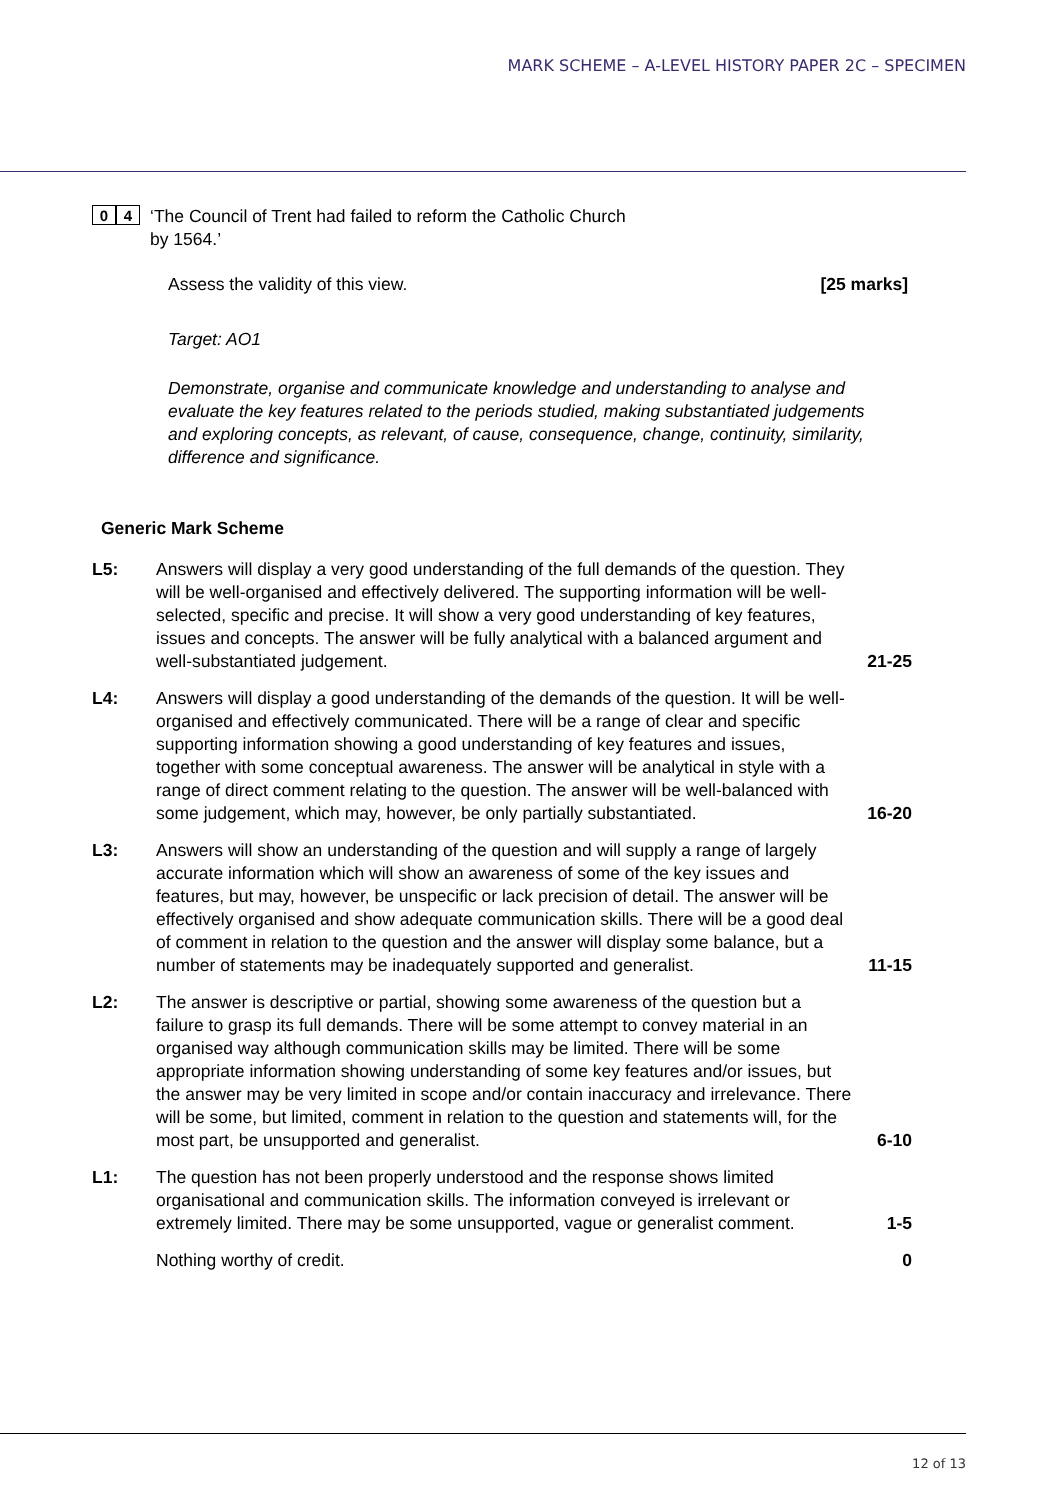MARK SCHEME – A-LEVEL HISTORY PAPER 2C – SPECIMEN
0 4
‘The Council of Trent had failed to reform the Catholic Church
by 1564.’
Assess the validity of this view. [25 marks]
Target: AO1
Demonstrate, organise and communicate knowledge and understanding to analyse and evaluate the key features related to the periods studied, making substantiated judgements and exploring concepts, as relevant, of cause, consequence, change, continuity, similarity, difference and significance.
Generic Mark Scheme
| L5: | Answers will display a very good understanding of the full demands of the question. They will be well-organised and effectively delivered. The supporting information will be well-selected, specific and precise. It will show a very good understanding of key features, issues and concepts. The answer will be fully analytical with a balanced argument and well-substantiated judgement. | 21-25 |
| L4: | Answers will display a good understanding of the demands of the question. It will be well-organised and effectively communicated. There will be a range of clear and specific supporting information showing a good understanding of key features and issues, together with some conceptual awareness. The answer will be analytical in style with a range of direct comment relating to the question. The answer will be well-balanced with some judgement, which may, however, be only partially substantiated. | 16-20 |
| L3: | Answers will show an understanding of the question and will supply a range of largely accurate information which will show an awareness of some of the key issues and features, but may, however, be unspecific or lack precision of detail. The answer will be effectively organised and show adequate communication skills. There will be a good deal of comment in relation to the question and the answer will display some balance, but a number of statements may be inadequately supported and generalist. | 11-15 |
| L2: | The answer is descriptive or partial, showing some awareness of the question but a failure to grasp its full demands. There will be some attempt to convey material in an organised way although communication skills may be limited. There will be some appropriate information showing understanding of some key features and/or issues, but the answer may be very limited in scope and/or contain inaccuracy and irrelevance. There will be some, but limited, comment in relation to the question and statements will, for the most part, be unsupported and generalist. | 6-10 |
| L1: | The question has not been properly understood and the response shows limited organisational and communication skills. The information conveyed is irrelevant or extremely limited. There may be some unsupported, vague or generalist comment. | 1-5 |
| | Nothing worthy of credit. | 0 |
12 of 13